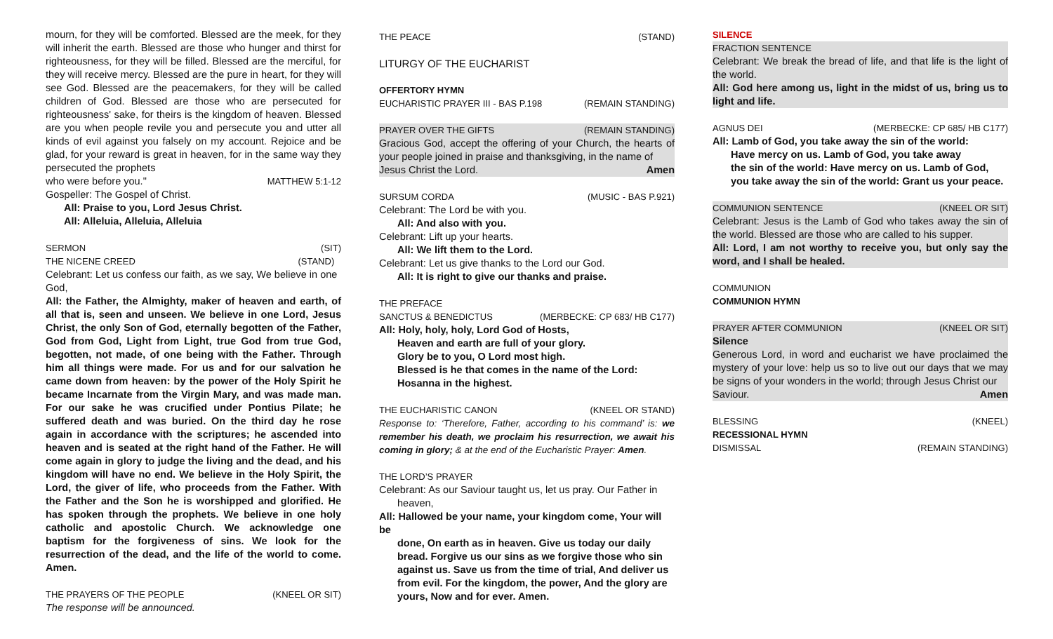mourn, for they will be comforted. Blessed are the meek, for they will inherit the earth. Blessed are those who hunger and thirst for righteousness, for they will be filled. Blessed are the merciful, for they will receive mercy. Blessed are the pure in heart, for they will see God. Blessed are the peacemakers, for they will be called children of God. Blessed are those who are persecuted for righteousness' sake, for theirs is the kingdom of heaven. Blessed are you when people revile you and persecute you and utter all kinds of evil against you falsely on my account. Rejoice and be glad, for your reward is great in heaven, for in the same way they persecuted the prophets
who were before you." MATTHEW 5:1-12
Gospeller: The Gospel of Christ.
All: Praise to you, Lord Jesus Christ.
All: Alleluia, Alleluia, Alleluia
SERMON (SIT)
THE NICENE CREED (STAND)
Celebrant: Let us confess our faith, as we say, We believe in one God,
All: the Father, the Almighty, maker of heaven and earth, of all that is, seen and unseen. We believe in one Lord, Jesus Christ, the only Son of God, eternally begotten of the Father, God from God, Light from Light, true God from true God, begotten, not made, of one being with the Father. Through him all things were made. For us and for our salvation he came down from heaven: by the power of the Holy Spirit he became Incarnate from the Virgin Mary, and was made man. For our sake he was crucified under Pontius Pilate; he suffered death and was buried. On the third day he rose again in accordance with the scriptures; he ascended into heaven and is seated at the right hand of the Father. He will come again in glory to judge the living and the dead, and his kingdom will have no end. We believe in the Holy Spirit, the Lord, the giver of life, who proceeds from the Father. With the Father and the Son he is worshipped and glorified. He has spoken through the prophets. We believe in one holy catholic and apostolic Church. We acknowledge one baptism for the forgiveness of sins. We look for the resurrection of the dead, and the life of the world to come. Amen.
THE PRAYERS OF THE PEOPLE (KNEEL OR SIT)
The response will be announced.
THE PEACE (STAND)
LITURGY OF THE EUCHARIST
OFFERTORY HYMN
EUCHARISTIC PRAYER III - BAS P.198 (REMAIN STANDING)
PRAYER OVER THE GIFTS (REMAIN STANDING)
Gracious God, accept the offering of your Church, the hearts of your people joined in praise and thanksgiving, in the name of
Jesus Christ the Lord. Amen
SURSUM CORDA (MUSIC - BAS P.921)
Celebrant: The Lord be with you.
All: And also with you.
Celebrant: Lift up your hearts.
All: We lift them to the Lord.
Celebrant: Let us give thanks to the Lord our God.
All: It is right to give our thanks and praise.
THE PREFACE
SANCTUS & BENEDICTUS (MERBECKE: CP 683/ HB C177)
All: Holy, holy, holy, Lord God of Hosts,
Heaven and earth are full of your glory.
Glory be to you, O Lord most high.
Blessed is he that comes in the name of the Lord:
Hosanna in the highest.
THE EUCHARISTIC CANON (KNEEL OR STAND)
Response to: ‘Therefore, Father, according to his command’ is: we remember his death, we proclaim his resurrection, we await his coming in glory; & at the end of the Eucharistic Prayer: Amen.
THE LORD’S PRAYER
Celebrant: As our Saviour taught us, let us pray. Our Father in
heaven,
All: Hallowed be your name, your kingdom come, Your will be
done, On earth as in heaven. Give us today our daily bread. Forgive us our sins as we forgive those who sin against us. Save us from the time of trial, And deliver us from evil. For the kingdom, the power, And the glory are yours, Now and for ever. Amen.
SILENCE
FRACTION SENTENCE
Celebrant: We break the bread of life, and that life is the light of the world.
All: God here among us, light in the midst of us, bring us to light and life.
AGNUS DEI (MERBECKE: CP 685/ HB C177)
All: Lamb of God, you take away the sin of the world:
Have mercy on us. Lamb of God, you take away
the sin of the world: Have mercy on us. Lamb of God,
you take away the sin of the world: Grant us your peace.
COMMUNION SENTENCE (KNEEL OR SIT)
Celebrant: Jesus is the Lamb of God who takes away the sin of the world. Blessed are those who are called to his supper.
All: Lord, I am not worthy to receive you, but only say the word, and I shall be healed.
COMMUNION
COMMUNION HYMN
PRAYER AFTER COMMUNION (KNEEL OR SIT)
Silence
Generous Lord, in word and eucharist we have proclaimed the mystery of your love: help us so to live out our days that we may be signs of your wonders in the world; through Jesus Christ our
Saviour. Amen
BLESSING (KNEEL)
RECESSIONAL HYMN
DISMISSAL (REMAIN STANDING)